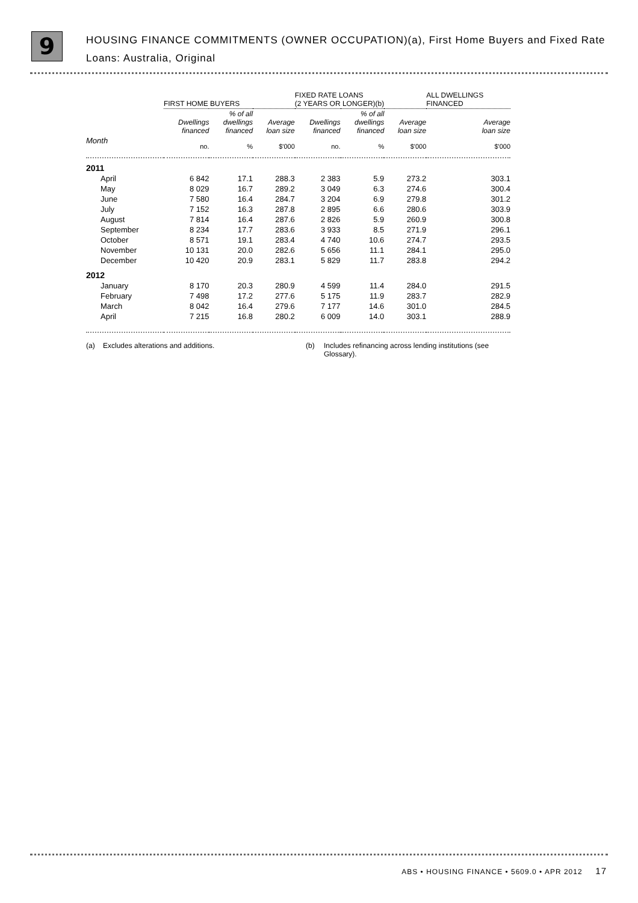9
HOUSING FINANCE COMMITMENTS (OWNER OCCUPATION)(a), First Home Buyers and Fixed Rate Loans: Australia, Original
| | FIRST HOME BUYERS | | | | FIXED RATE LOANS (2 YEARS OR LONGER)(b) | | | | ALL DWELLINGS FINANCED |
| --- | --- | --- | --- | --- | --- | --- | --- | --- | --- |
| | Dwellings financed | % of all dwellings financed | Average loan size | | Dwellings financed | % of all dwellings financed | Average loan size | | Average loan size |
| Month | no. | % | $'000 | | no. | % | $'000 | | $'000 |
| 2011 | | | | | | | | | |
| April | 6 842 | 17.1 | 288.3 | | 2 383 | 5.9 | 273.2 | | 303.1 |
| May | 8 029 | 16.7 | 289.2 | | 3 049 | 6.3 | 274.6 | | 300.4 |
| June | 7 580 | 16.4 | 284.7 | | 3 204 | 6.9 | 279.8 | | 301.2 |
| July | 7 152 | 16.3 | 287.8 | | 2 895 | 6.6 | 280.6 | | 303.9 |
| August | 7 814 | 16.4 | 287.6 | | 2 826 | 5.9 | 260.9 | | 300.8 |
| September | 8 234 | 17.7 | 283.6 | | 3 933 | 8.5 | 271.9 | | 296.1 |
| October | 8 571 | 19.1 | 283.4 | | 4 740 | 10.6 | 274.7 | | 293.5 |
| November | 10 131 | 20.0 | 282.6 | | 5 656 | 11.1 | 284.1 | | 295.0 |
| December | 10 420 | 20.9 | 283.1 | | 5 829 | 11.7 | 283.8 | | 294.2 |
| 2012 | | | | | | | | | |
| January | 8 170 | 20.3 | 280.9 | | 4 599 | 11.4 | 284.0 | | 291.5 |
| February | 7 498 | 17.2 | 277.6 | | 5 175 | 11.9 | 283.7 | | 282.9 |
| March | 8 042 | 16.4 | 279.6 | | 7 177 | 14.6 | 301.0 | | 284.5 |
| April | 7 215 | 16.8 | 280.2 | | 6 009 | 14.0 | 303.1 | | 288.9 |
(a) Excludes alterations and additions. (b) Includes refinancing across lending institutions (see Glossary).
ABS • HOUSING FINANCE • 5609.0 • APR 2012 17